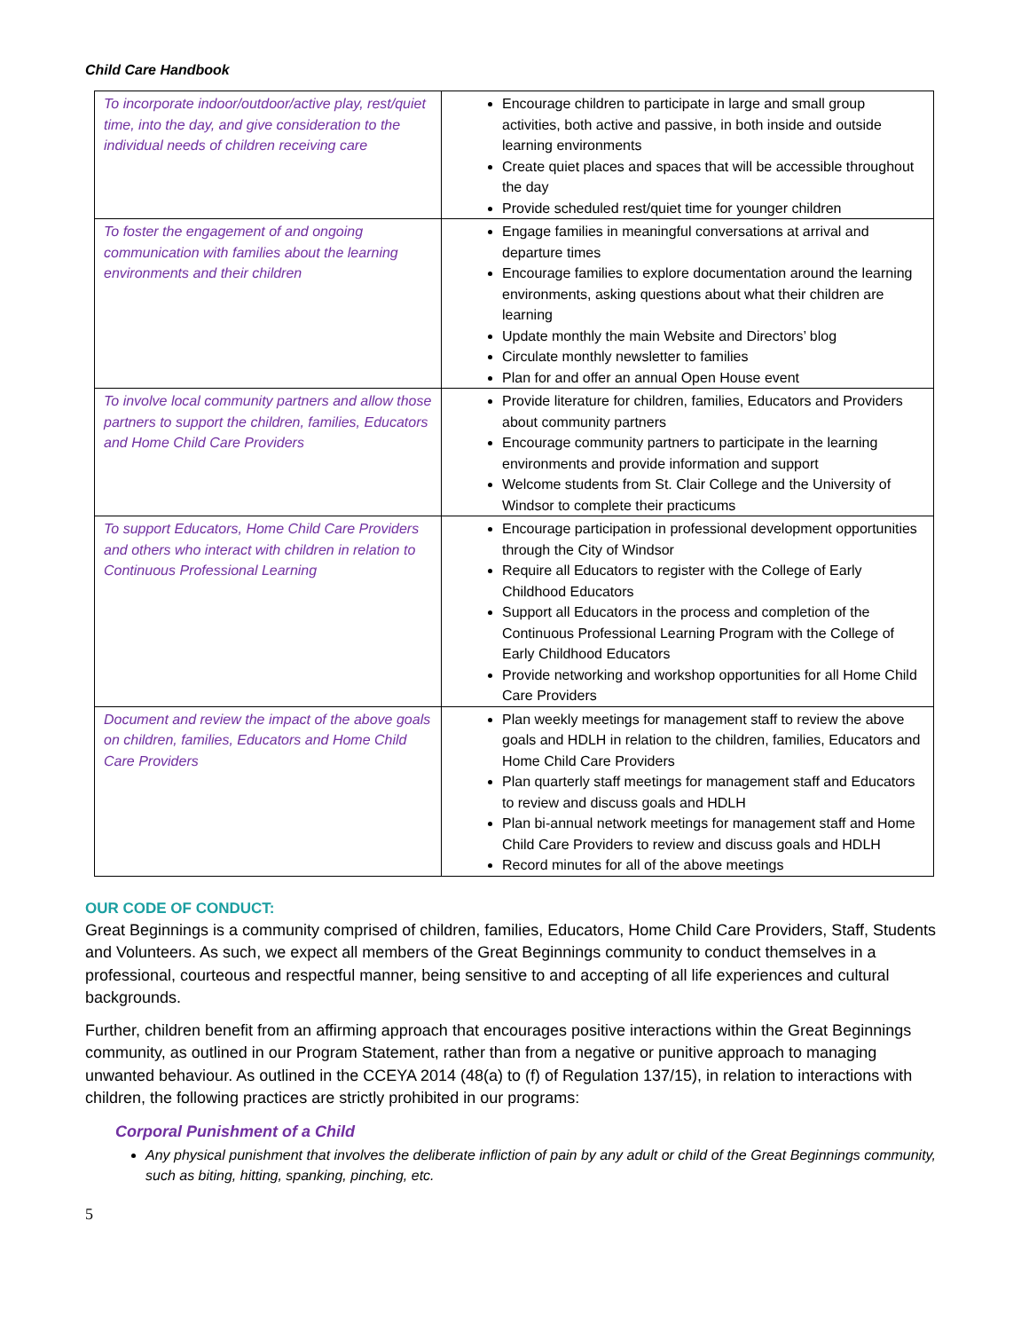Child Care Handbook
| To incorporate indoor/outdoor/active play, rest/quiet time, into the day, and give consideration to the individual needs of children receiving care | Encourage children to participate in large and small group activities, both active and passive, in both inside and outside learning environments Create quiet places and spaces that will be accessible throughout the day Provide scheduled rest/quiet time for younger children |
| To foster the engagement of and ongoing communication with families about the learning environments and their children | Engage families in meaningful conversations at arrival and departure times Encourage families to explore documentation around the learning environments, asking questions about what their children are learning Update monthly the main Website and Directors’ blog Circulate monthly newsletter to families Plan for and offer an annual Open House event |
| To involve local community partners and allow those partners to support the children, families, Educators and Home Child Care Providers | Provide literature for children, families, Educators and Providers about community partners Encourage community partners to participate in the learning environments and provide information and support Welcome students from St. Clair College and the University of Windsor to complete their practicums |
| To support Educators, Home Child Care Providers and others who interact with children in relation to Continuous Professional Learning | Encourage participation in professional development opportunities through the City of Windsor Require all Educators to register with the College of Early Childhood Educators Support all Educators in the process and completion of the Continuous Professional Learning Program with the College of Early Childhood Educators Provide networking and workshop opportunities for all Home Child Care Providers |
| Document and review the impact of the above goals on children, families, Educators and Home Child Care Providers | Plan weekly meetings for management staff to review the above goals and HDLH in relation to the children, families, Educators and Home Child Care Providers Plan quarterly staff meetings for management staff and Educators to review and discuss goals and HDLH Plan bi-annual network meetings for management staff and Home Child Care Providers to review and discuss goals and HDLH Record minutes for all of the above meetings |
OUR CODE OF CONDUCT:
Great Beginnings is a community comprised of children, families, Educators, Home Child Care Providers, Staff, Students and Volunteers. As such, we expect all members of the Great Beginnings community to conduct themselves in a professional, courteous and respectful manner, being sensitive to and accepting of all life experiences and cultural backgrounds.
Further, children benefit from an affirming approach that encourages positive interactions within the Great Beginnings community, as outlined in our Program Statement, rather than from a negative or punitive approach to managing unwanted behaviour. As outlined in the CCEYA 2014 (48(a) to (f) of Regulation 137/15), in relation to interactions with children, the following practices are strictly prohibited in our programs:
Corporal Punishment of a Child
Any physical punishment that involves the deliberate infliction of pain by any adult or child of the Great Beginnings community, such as biting, hitting, spanking, pinching, etc.
5